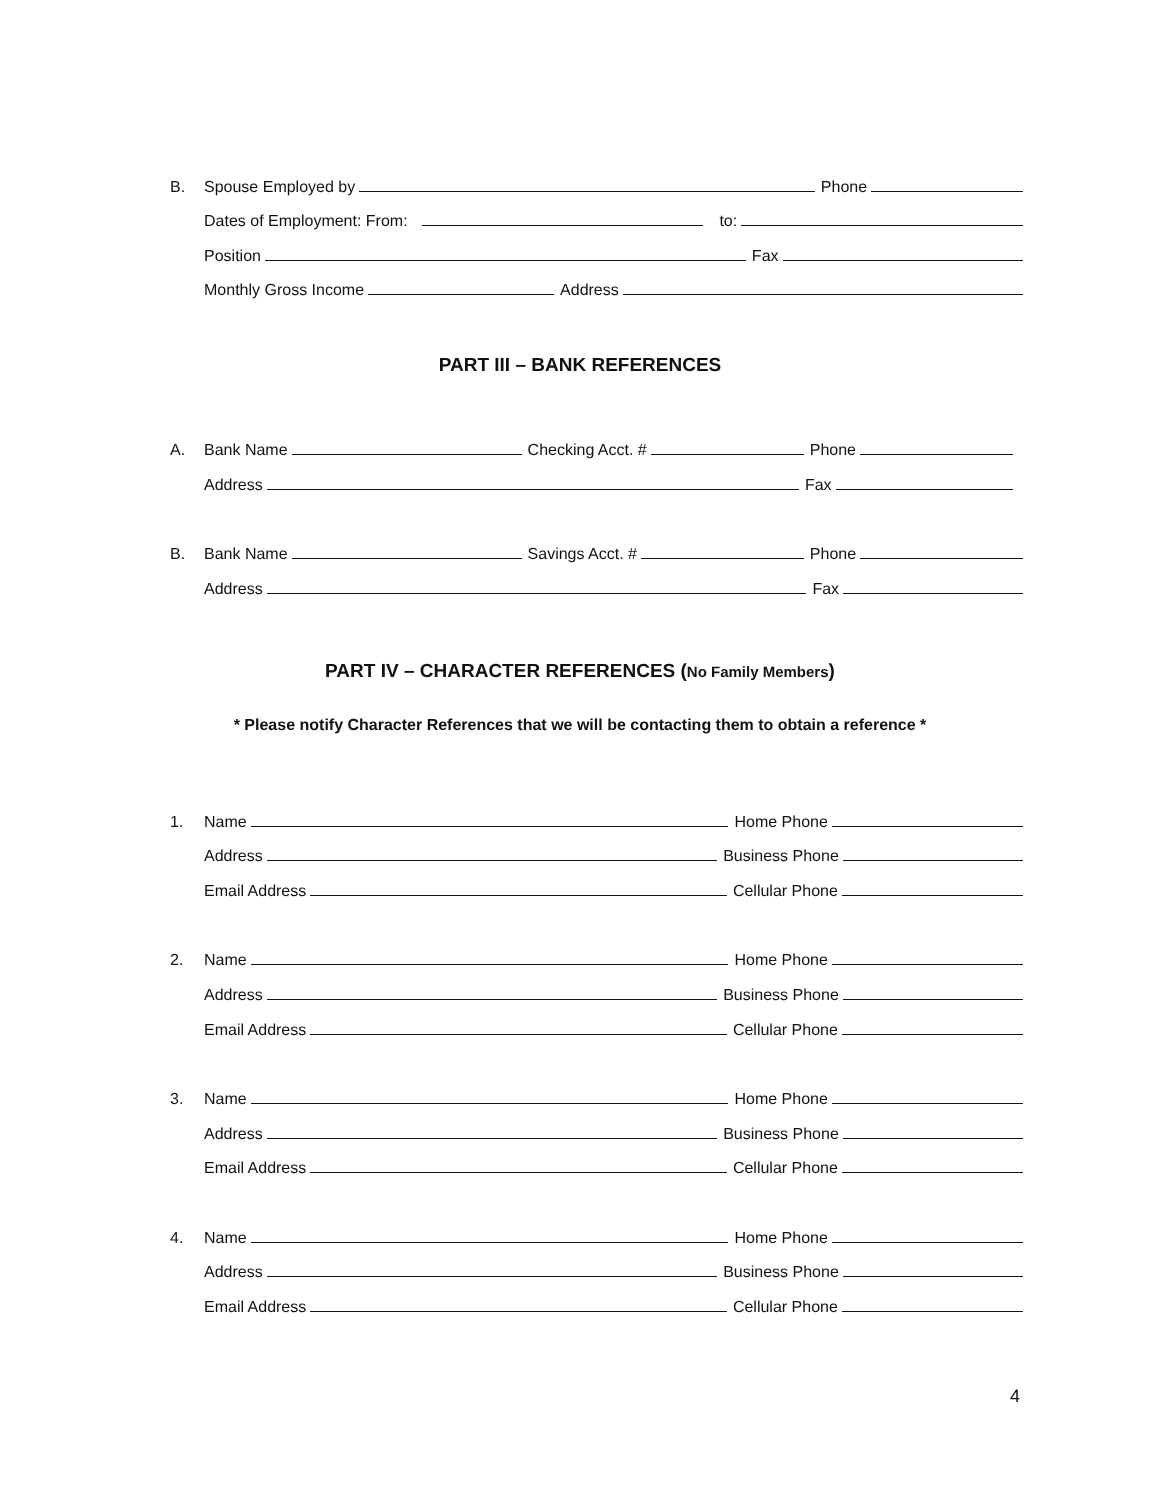B.
Spouse Employed by Phone
Dates of Employment: From: to:
Position Fax
Monthly Gross Income Address
PART III – BANK REFERENCES
A.
Bank Name Checking Acct. # Phone
Address Fax
B.
Bank Name Savings Acct. # Phone
Address Fax
PART IV – CHARACTER REFERENCES (No Family Members)
* Please notify Character References that we will be contacting them to obtain a reference *
1.
Name Home Phone
Address Business Phone
Email Address Cellular Phone
2.
Name Home Phone
Address Business Phone
Email Address Cellular Phone
3.
Name Home Phone
Address Business Phone
Email Address Cellular Phone
4.
Name Home Phone
Address Business Phone
Email Address Cellular Phone
4